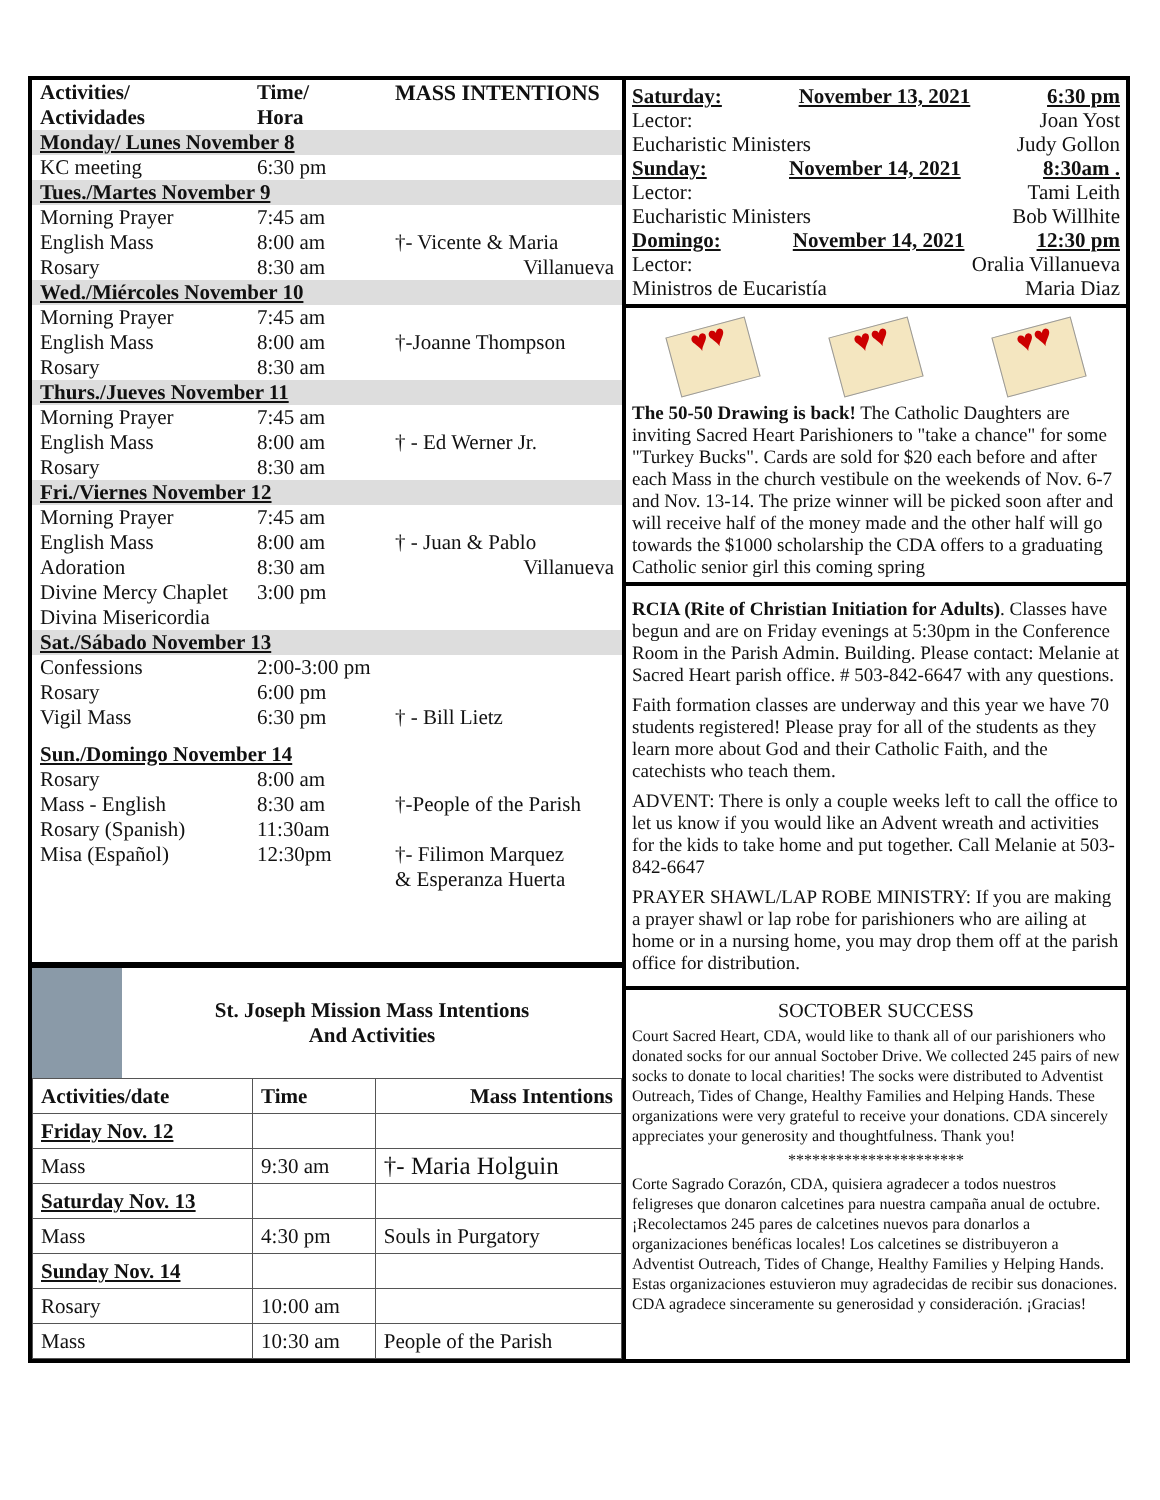| Activities/ Actividades | Time/ Hora | MASS INTENTIONS |
| --- | --- | --- |
| Monday/ Lunes November 8 | | |
| KC meeting | 6:30 pm | |
| Tues./Martes November 9 | | |
| Morning Prayer English Mass Rosary | 7:45 am 8:00 am 8:30 am | †- Vicente & Maria Villanueva |
| Wed./Miércoles November 10 | | |
| Morning Prayer English Mass Rosary | 7:45 am 8:00 am 8:30 am | †-Joanne Thompson |
| Thurs./Jueves November 11 | | |
| Morning Prayer English Mass Rosary | 7:45 am 8:00 am 8:30 am | † - Ed Werner Jr. |
| Fri./Viernes November 12 | | |
| Morning Prayer English Mass Adoration Divine Mercy Chaplet Divina Misericordia | 7:45 am 8:00 am 8:30 am 3:00 pm | † - Juan & Pablo Villanueva |
| Sat./Sábado November 13 | | |
| Confessions Rosary Vigil Mass | 2:00-3:00 pm 6:00 pm 6:30 pm | † - Bill Lietz |
| Sun./Domingo November 14 | | |
| Rosary Mass - English Rosary (Spanish) Misa (Español) | 8:00 am 8:30 am 11:30am 12:30pm | †-People of the Parish †- Filimon Marquez & Esperanza Huerta |
St. Joseph Mission Mass Intentions
And Activities
| Activities/date | Time | Mass Intentions |
| --- | --- | --- |
| Friday Nov. 12 | | |
| Mass | 9:30 am | †- Maria Holguin |
| Saturday Nov. 13 | | |
| Mass | 4:30 pm | Souls in Purgatory |
| Sunday Nov. 14 | | |
| Rosary | 10:00 am | |
| Mass | 10:30 am | People of the Parish |
Saturday: November 13, 2021 6:30 pm
Lector: Joan Yost
Eucharistic Ministers Judy Gollon
Sunday: November 14, 2021 8:30am .
Lector: Tami Leith
Eucharistic Ministers Bob Willhite
Domingo: November 14, 2021 12:30 pm
Lector: Oralia Villanueva
Ministros de Eucaristía Maria Diaz
♥♥
♥♥
♥♥
The 50-50 Drawing is back! The Catholic Daughters are inviting Sacred Heart Parishioners to "take a chance" for some "Turkey Bucks". Cards are sold for $20 each before and after each Mass in the church vestibule on the weekends of Nov. 6-7 and Nov. 13-14. The prize winner will be picked soon after and will receive half of the money made and the other half will go towards the $1000 scholarship the CDA offers to a graduating Catholic senior girl this coming spring
RCIA (Rite of Christian Initiation for Adults). Classes have begun and are on Friday evenings at 5:30pm in the Conference Room in the Parish Admin. Building. Please contact: Melanie at Sacred Heart parish office. # 503-842-6647 with any questions.
Faith formation classes are underway and this year we have 70 students registered! Please pray for all of the students as they learn more about God and their Catholic Faith, and the catechists who teach them.
ADVENT: There is only a couple weeks left to call the office to let us know if you would like an Advent wreath and activities for the kids to take home and put together. Call Melanie at 503-842-6647
PRAYER SHAWL/LAP ROBE MINISTRY: If you are making a prayer shawl or lap robe for parishioners who are ailing at home or in a nursing home, you may drop them off at the parish office for distribution.
SOCTOBER SUCCESS
Court Sacred Heart, CDA, would like to thank all of our parishioners who donated socks for our annual Soctober Drive. We collected 245 pairs of new socks to donate to local charities! The socks were distributed to Adventist Outreach, Tides of Change, Healthy Families and Helping Hands. These organizations were very grateful to receive your donations. CDA sincerely appreciates your generosity and thoughtfulness. Thank you!
**********************
Corte Sagrado Corazón, CDA, quisiera agradecer a todos nuestros feligreses que donaron calcetines para nuestra campaña anual de octubre. ¡Recolectamos 245 pares de calcetines nuevos para donarlos a organizaciones benéficas locales! Los calcetines se distribuyeron a Adventist Outreach, Tides of Change, Healthy Families y Helping Hands. Estas organizaciones estuvieron muy agradecidas de recibir sus donaciones. CDA agradece sinceramente su generosidad y consideración. ¡Gracias!